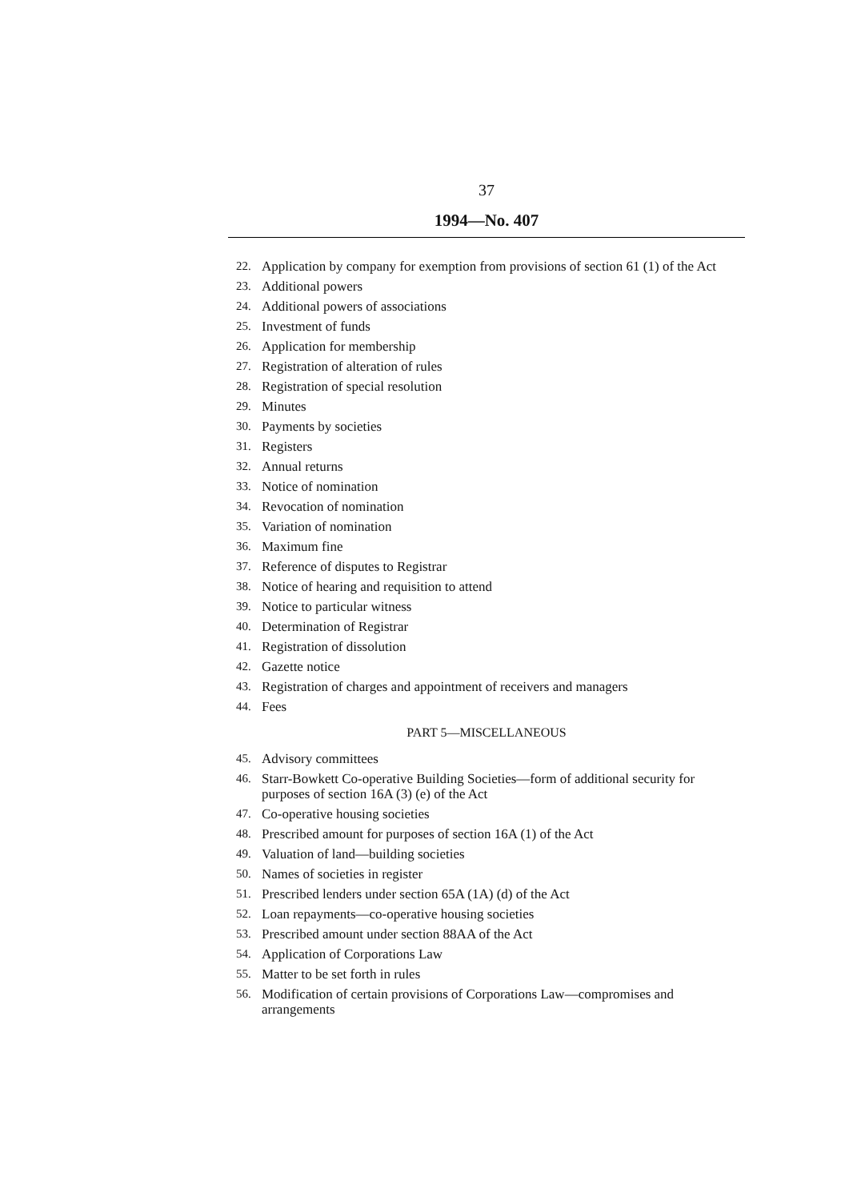37
1994—No. 407
22. Application by company for exemption from provisions of section 61 (1) of the Act
23. Additional powers
24. Additional powers of associations
25. Investment of funds
26. Application for membership
27. Registration of alteration of rules
28. Registration of special resolution
29. Minutes
30. Payments by societies
31. Registers
32. Annual returns
33. Notice of nomination
34. Revocation of nomination
35. Variation of nomination
36. Maximum fine
37. Reference of disputes to Registrar
38. Notice of hearing and requisition to attend
39. Notice to particular witness
40. Determination of Registrar
41. Registration of dissolution
42. Gazette notice
43. Registration of charges and appointment of receivers and managers
44. Fees
PART 5—MISCELLANEOUS
45. Advisory committees
46. Starr-Bowkett Co-operative Building Societies—form of additional security for purposes of section 16A (3) (e) of the Act
47. Co-operative housing societies
48. Prescribed amount for purposes of section 16A (1) of the Act
49. Valuation of land—building societies
50. Names of societies in register
51. Prescribed lenders under section 65A (1A) (d) of the Act
52. Loan repayments—co-operative housing societies
53. Prescribed amount under section 88AA of the Act
54. Application of Corporations Law
55. Matter to be set forth in rules
56. Modification of certain provisions of Corporations Law—compromises and arrangements